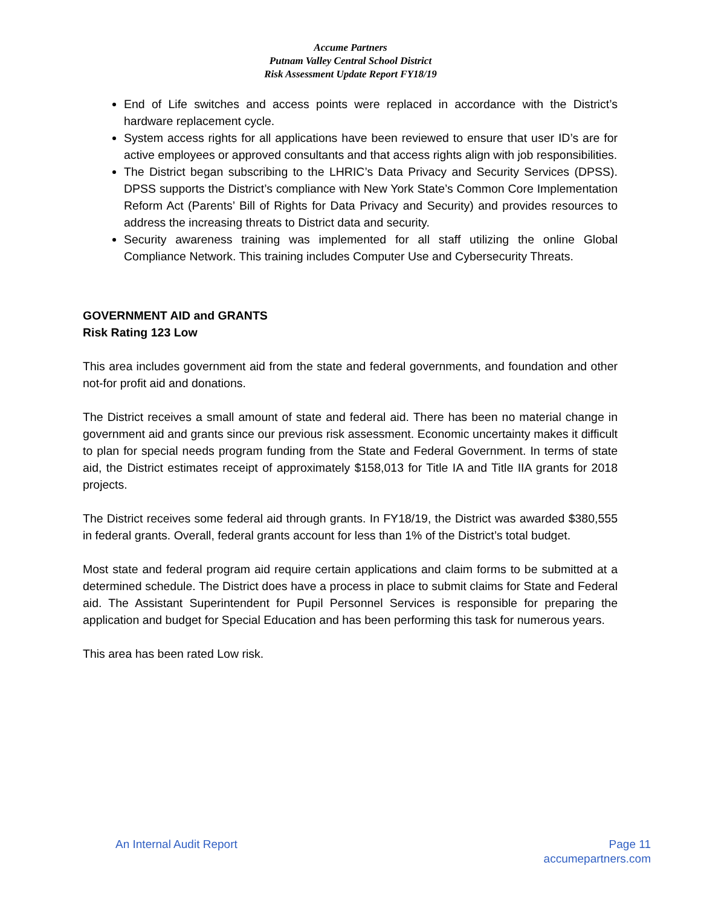Accume Partners
Putnam Valley Central School District
Risk Assessment Update Report FY18/19
End of Life switches and access points were replaced in accordance with the District’s hardware replacement cycle.
System access rights for all applications have been reviewed to ensure that user ID’s are for active employees or approved consultants and that access rights align with job responsibilities.
The District began subscribing to the LHRIC’s Data Privacy and Security Services (DPSS). DPSS supports the District’s compliance with New York State’s Common Core Implementation Reform Act (Parents’ Bill of Rights for Data Privacy and Security) and provides resources to address the increasing threats to District data and security.
Security awareness training was implemented for all staff utilizing the online Global Compliance Network. This training includes Computer Use and Cybersecurity Threats.
GOVERNMENT AID and GRANTS
Risk Rating 123 Low
This area includes government aid from the state and federal governments, and foundation and other not-for profit aid and donations.
The District receives a small amount of state and federal aid. There has been no material change in government aid and grants since our previous risk assessment. Economic uncertainty makes it difficult to plan for special needs program funding from the State and Federal Government. In terms of state aid, the District estimates receipt of approximately $158,013 for Title IA and Title IIA grants for 2018 projects.
The District receives some federal aid through grants. In FY18/19, the District was awarded $380,555 in federal grants. Overall, federal grants account for less than 1% of the District’s total budget.
Most state and federal program aid require certain applications and claim forms to be submitted at a determined schedule. The District does have a process in place to submit claims for State and Federal aid. The Assistant Superintendent for Pupil Personnel Services is responsible for preparing the application and budget for Special Education and has been performing this task for numerous years.
This area has been rated Low risk.
An Internal Audit Report Page 11
accumepartners.com